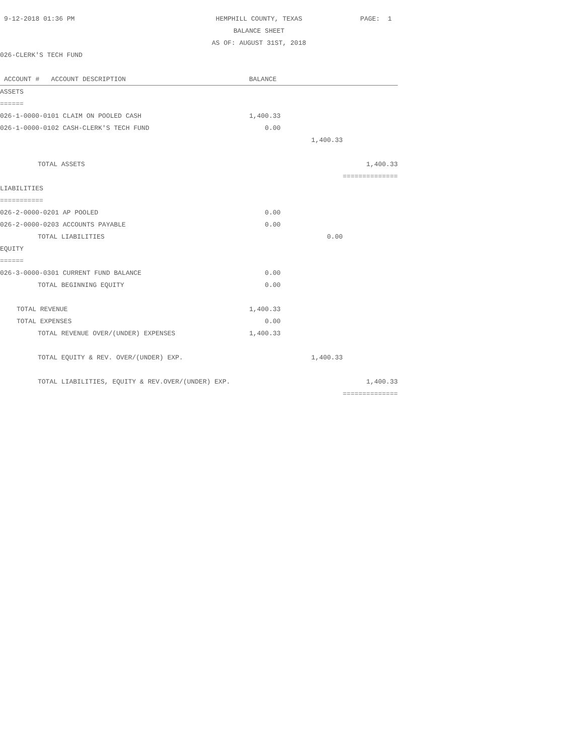| 9-12-2018 01:36 PM | HEMPHILL COUNTY, TEXAS | | | PAGE: 1 |
| | BALANCE SHEET | | | |
| | AS OF: AUGUST 31ST, 2018 | | | |
| 026-CLERK'S TECH FUND | | | | |
| ACCOUNT # ACCOUNT DESCRIPTION | BALANCE | | | |
| ASSETS | | | | |
| ====== | | | | |
| 026-1-0000-0101 CLAIM ON POOLED CASH | 1,400.33 | | | |
| 026-1-0000-0102 CASH-CLERK'S TECH FUND | 0.00 | | | |
| | | 1,400.33 | | |
| TOTAL ASSETS | | | | 1,400.33 |
| | | | | ============== |
| LIABILITIES | | | | |
| =========== | | | | |
| 026-2-0000-0201 AP POOLED | 0.00 | | | |
| 026-2-0000-0203 ACCOUNTS PAYABLE | 0.00 | | | |
| TOTAL LIABILITIES | | 0.00 | | |
| EQUITY | | | | |
| ====== | | | | |
| 026-3-0000-0301 CURRENT FUND BALANCE | 0.00 | | | |
| TOTAL BEGINNING EQUITY | 0.00 | | | |
| TOTAL REVENUE | 1,400.33 | | | |
| TOTAL EXPENSES | 0.00 | | | |
| TOTAL REVENUE OVER/(UNDER) EXPENSES | 1,400.33 | | | |
| TOTAL EQUITY & REV. OVER/(UNDER) EXP. | | 1,400.33 | | |
| TOTAL LIABILITIES, EQUITY & REV.OVER/(UNDER) EXP. | | | | 1,400.33 |
| | | | | ============== |